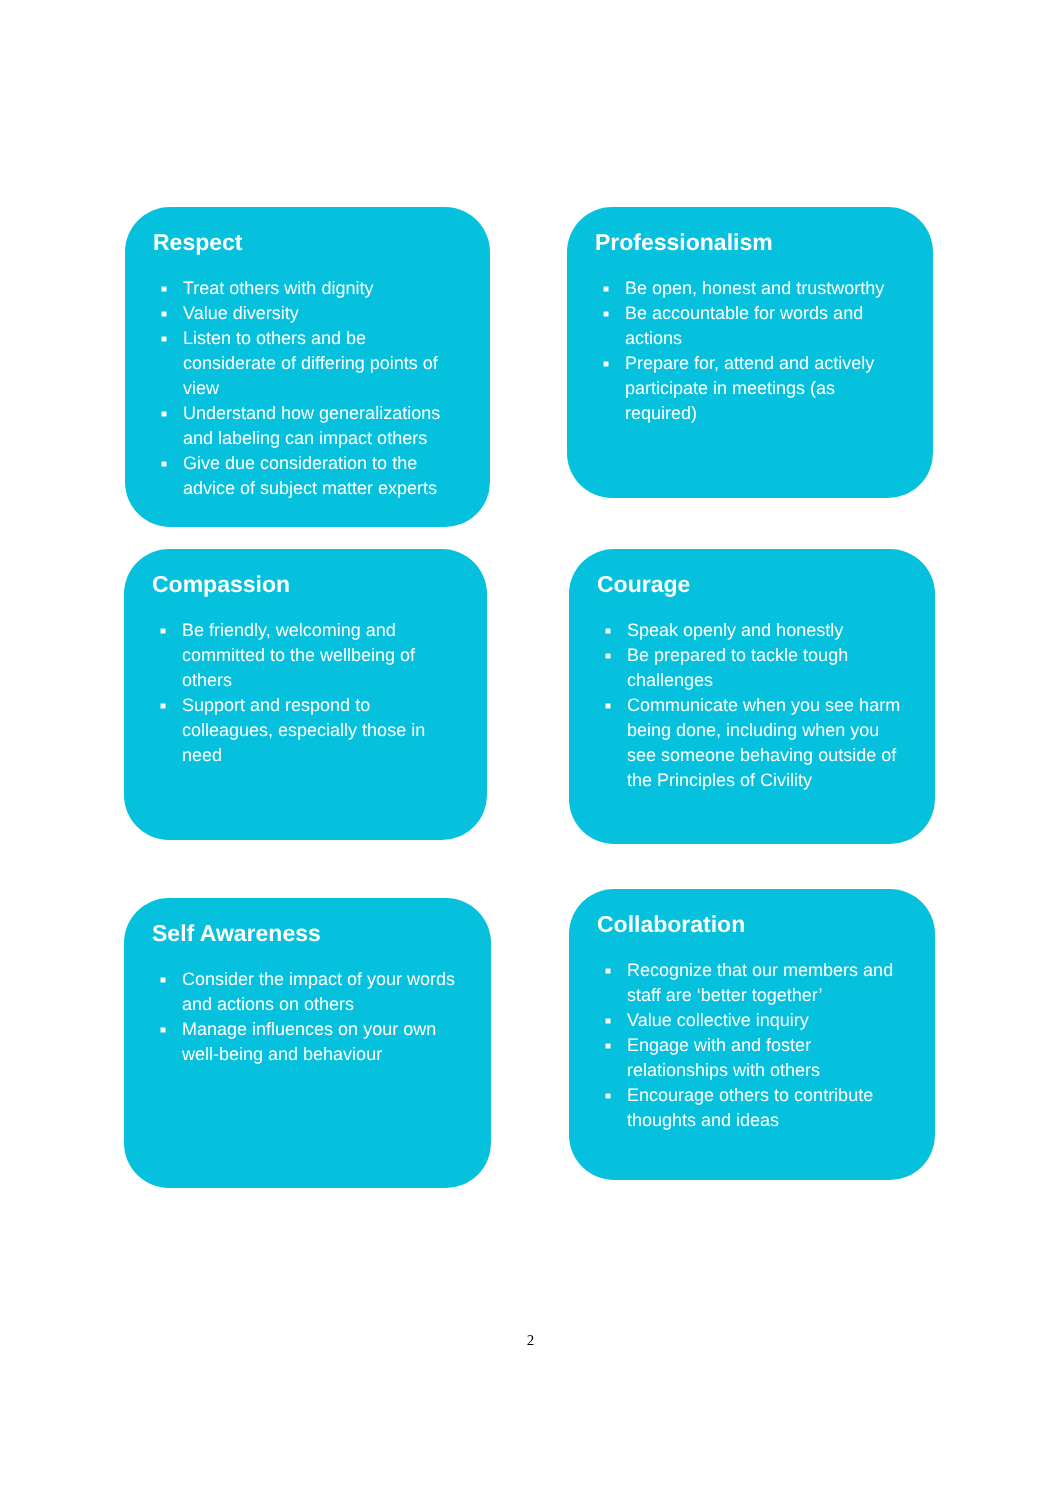Respect
■ Treat others with dignity
■ Value diversity
■ Listen to others and be considerate of differing points of view
■ Understand how generalizations and labeling can impact others
■ Give due consideration to the advice of subject matter experts
Professionalism
■ Be open, honest and trustworthy
■ Be accountable for words and actions
■ Prepare for, attend and actively participate in meetings (as required)
Compassion
■ Be friendly, welcoming and committed to the wellbeing of others
■ Support and respond to colleagues, especially those in need
Courage
■ Speak openly and honestly
■ Be prepared to tackle tough challenges
■ Communicate when you see harm being done, including when you see someone behaving outside of the Principles of Civility
Self Awareness
■ Consider the impact of your words and actions on others
■ Manage influences on your own well-being and behaviour
Collaboration
■ Recognize that our members and staff are ‘better together’
■ Value collective inquiry
■ Engage with and foster relationships with others
■ Encourage others to contribute thoughts and ideas
2